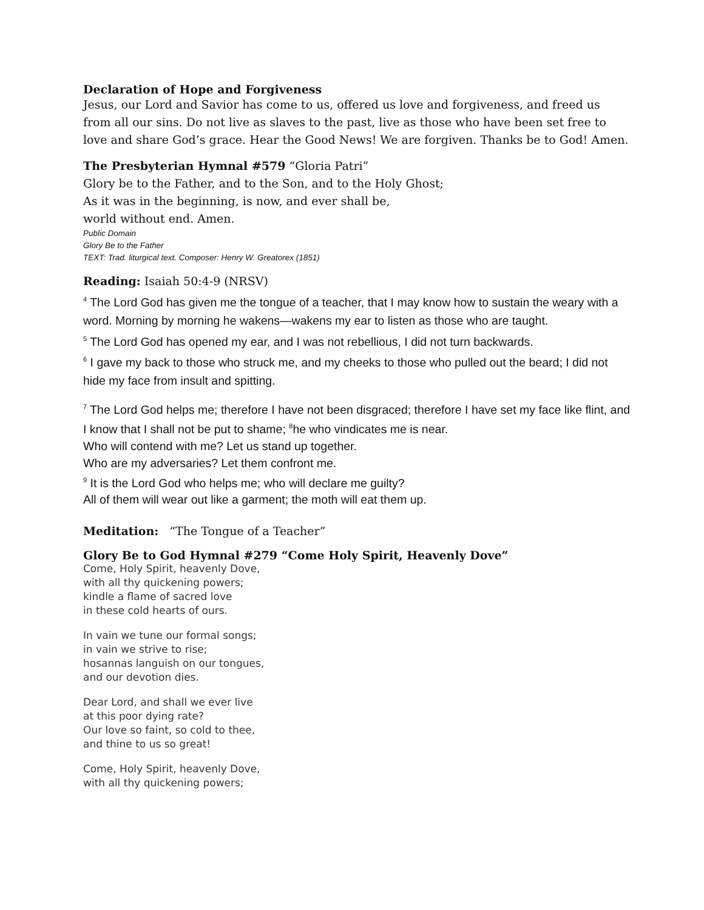Declaration of Hope and Forgiveness
Jesus, our Lord and Savior has come to us, offered us love and forgiveness, and freed us from all our sins. Do not live as slaves to the past, live as those who have been set free to love and share God’s grace. Hear the Good News! We are forgiven. Thanks be to God! Amen.
The Presbyterian Hymnal #579 “Gloria Patri”
Glory be to the Father, and to the Son, and to the Holy Ghost;
As it was in the beginning, is now, and ever shall be,
world without end. Amen.
Public Domain
Glory Be to the Father
TEXT: Trad. liturgical text. Composer: Henry W. Greatorex (1851)
Reading: Isaiah 50:4-9 (NRSV)
<sup>4</sup> The Lord God has given me the tongue of a teacher, that I may know how to sustain the weary with a word. Morning by morning he wakens—wakens my ear to listen as those who are taught.
<sup>5</sup> The Lord God has opened my ear, and I was not rebellious, I did not turn backwards.
<sup>6</sup> I gave my back to those who struck me, and my cheeks to those who pulled out the beard; I did not hide my face from insult and spitting.
<sup>7</sup> The Lord God helps me; therefore I have not been disgraced; therefore I have set my face like flint, and I know that I shall not be put to shame; <sup>8</sup>he who vindicates me is near.
Who will contend with me? Let us stand up together.
Who are my adversaries? Let them confront me.
<sup>9</sup> It is the Lord God who helps me; who will declare me guilty?
All of them will wear out like a garment; the moth will eat them up.
Meditation: “The Tongue of a Teacher”
Glory Be to God Hymnal #279 “Come Holy Spirit, Heavenly Dove”
Come, Holy Spirit, heavenly Dove,
with all thy quickening powers;
kindle a flame of sacred love
in these cold hearts of ours.
In vain we tune our formal songs;
in vain we strive to rise;
hosannas languish on our tongues,
and our devotion dies.
Dear Lord, and shall we ever live
at this poor dying rate?
Our love so faint, so cold to thee,
and thine to us so great!
Come, Holy Spirit, heavenly Dove,
with all thy quickening powers;